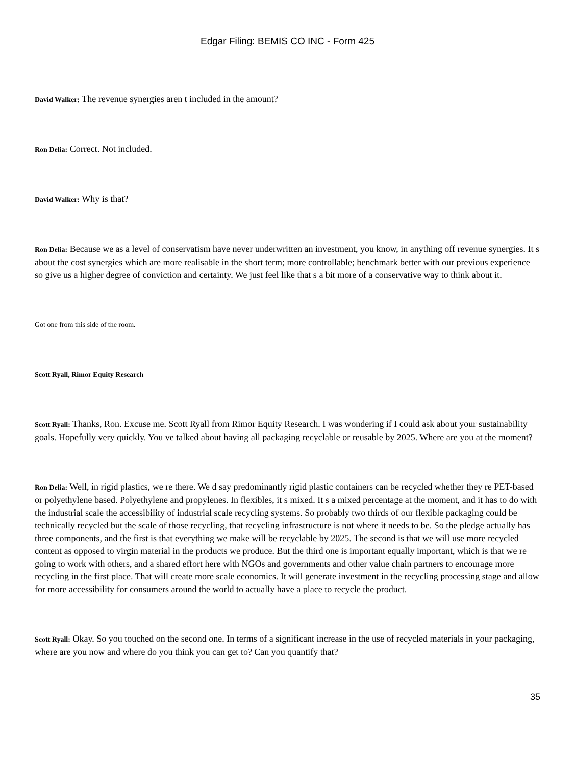Edgar Filing: BEMIS CO INC - Form 425
David Walker: The revenue synergies aren t included in the amount?
Ron Delia: Correct. Not included.
David Walker: Why is that?
Ron Delia: Because we as a level of conservatism have never underwritten an investment, you know, in anything off revenue synergies. It s about the cost synergies which are more realisable in the short term; more controllable; benchmark better with our previous experience so give us a higher degree of conviction and certainty. We just feel like that s a bit more of a conservative way to think about it.
Got one from this side of the room.
Scott Ryall, Rimor Equity Research
Scott Ryall: Thanks, Ron. Excuse me. Scott Ryall from Rimor Equity Research. I was wondering if I could ask about your sustainability goals. Hopefully very quickly. You ve talked about having all packaging recyclable or reusable by 2025. Where are you at the moment?
Ron Delia: Well, in rigid plastics, we re there. We d say predominantly rigid plastic containers can be recycled whether they re PET-based or polyethylene based. Polyethylene and propylenes. In flexibles, it s mixed. It s a mixed percentage at the moment, and it has to do with the industrial scale the accessibility of industrial scale recycling systems. So probably two thirds of our flexible packaging could be technically recycled but the scale of those recycling, that recycling infrastructure is not where it needs to be. So the pledge actually has three components, and the first is that everything we make will be recyclable by 2025. The second is that we will use more recycled content as opposed to virgin material in the products we produce. But the third one is important equally important, which is that we re going to work with others, and a shared effort here with NGOs and governments and other value chain partners to encourage more recycling in the first place. That will create more scale economics. It will generate investment in the recycling processing stage and allow for more accessibility for consumers around the world to actually have a place to recycle the product.
Scott Ryall: Okay. So you touched on the second one. In terms of a significant increase in the use of recycled materials in your packaging, where are you now and where do you think you can get to? Can you quantify that?
35